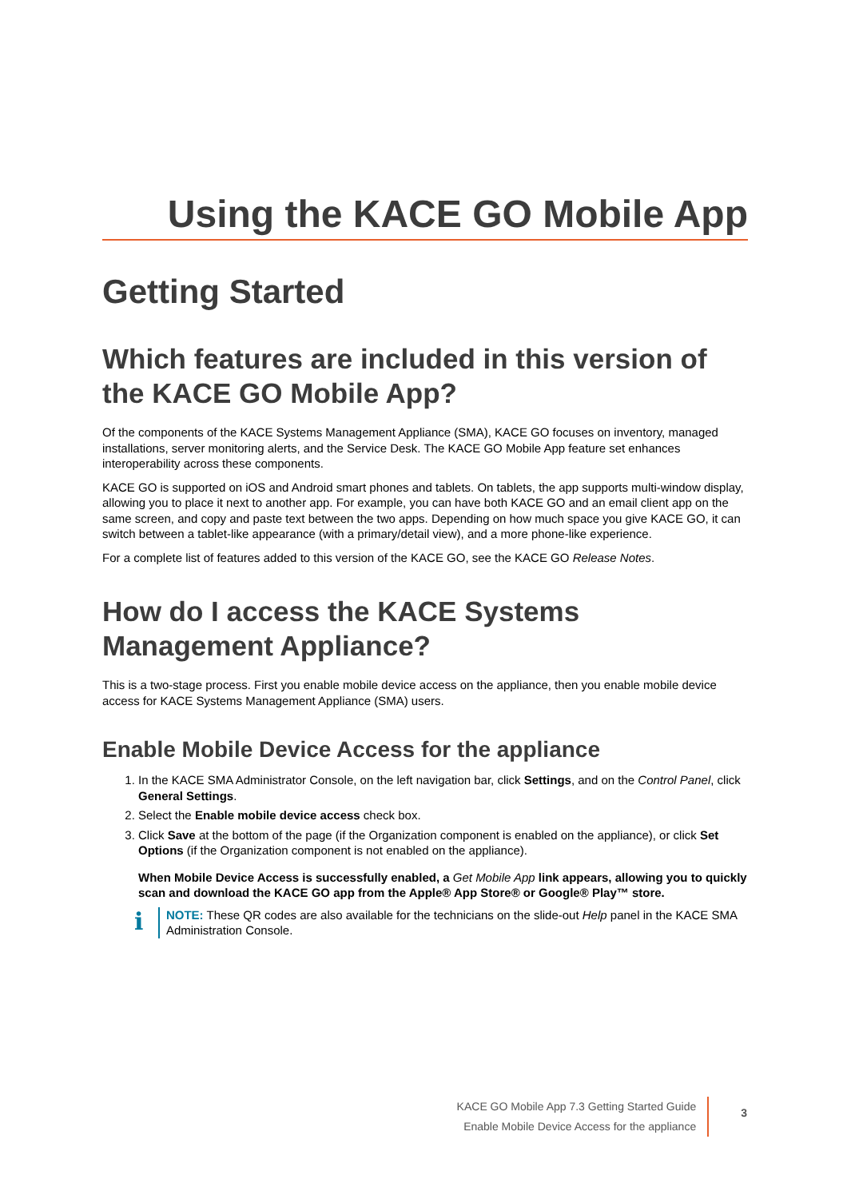Using the KACE GO Mobile App
Getting Started
Which features are included in this version of the KACE GO Mobile App?
Of the components of the KACE Systems Management Appliance (SMA), KACE GO focuses on inventory, managed installations, server monitoring alerts, and the Service Desk. The KACE GO Mobile App feature set enhances interoperability across these components.
KACE GO is supported on iOS and Android smart phones and tablets. On tablets, the app supports multi-window display, allowing you to place it next to another app. For example, you can have both KACE GO and an email client app on the same screen, and copy and paste text between the two apps. Depending on how much space you give KACE GO, it can switch between a tablet-like appearance (with a primary/detail view), and a more phone-like experience.
For a complete list of features added to this version of the KACE GO, see the KACE GO Release Notes.
How do I access the KACE Systems Management Appliance?
This is a two-stage process. First you enable mobile device access on the appliance, then you enable mobile device access for KACE Systems Management Appliance (SMA) users.
Enable Mobile Device Access for the appliance
1. In the KACE SMA Administrator Console, on the left navigation bar, click Settings, and on the Control Panel, click General Settings.
2. Select the Enable mobile device access check box.
3. Click Save at the bottom of the page (if the Organization component is enabled on the appliance), or click Set Options (if the Organization component is not enabled on the appliance).
When Mobile Device Access is successfully enabled, a Get Mobile App link appears, allowing you to quickly scan and download the KACE GO app from the Apple® App Store® or Google® Play™ store.
i
NOTE: These QR codes are also available for the technicians on the slide-out Help panel in the KACE SMA Administration Console.
KACE GO Mobile App 7.3 Getting Started Guide
Enable Mobile Device Access for the appliance
3